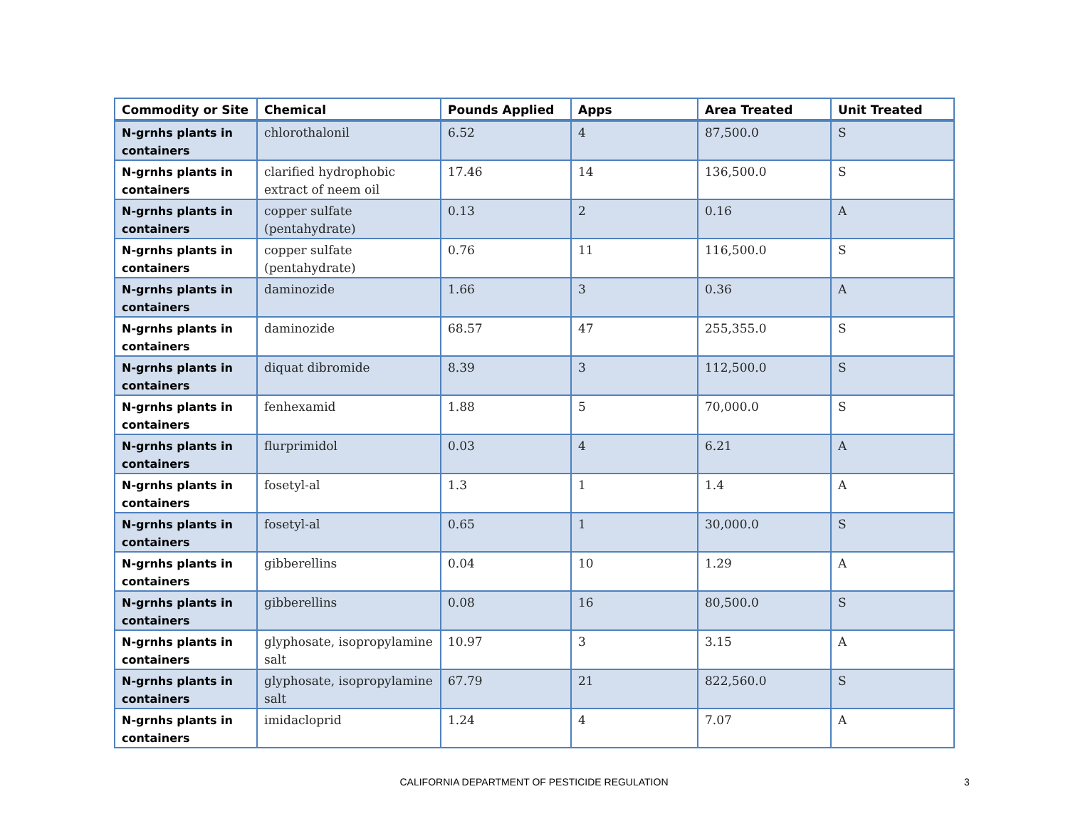| Commodity or Site | Chemical | Pounds Applied | Apps | Area Treated | Unit Treated |
| --- | --- | --- | --- | --- | --- |
| N-grnhs plants in containers | chlorothalonil | 6.52 | 4 | 87,500.0 | S |
| N-grnhs plants in containers | clarified hydrophobic extract of neem oil | 17.46 | 14 | 136,500.0 | S |
| N-grnhs plants in containers | copper sulfate (pentahydrate) | 0.13 | 2 | 0.16 | A |
| N-grnhs plants in containers | copper sulfate (pentahydrate) | 0.76 | 11 | 116,500.0 | S |
| N-grnhs plants in containers | daminozide | 1.66 | 3 | 0.36 | A |
| N-grnhs plants in containers | daminozide | 68.57 | 47 | 255,355.0 | S |
| N-grnhs plants in containers | diquat dibromide | 8.39 | 3 | 112,500.0 | S |
| N-grnhs plants in containers | fenhexamid | 1.88 | 5 | 70,000.0 | S |
| N-grnhs plants in containers | flurprimidol | 0.03 | 4 | 6.21 | A |
| N-grnhs plants in containers | fosetyl-al | 1.3 | 1 | 1.4 | A |
| N-grnhs plants in containers | fosetyl-al | 0.65 | 1 | 30,000.0 | S |
| N-grnhs plants in containers | gibberellins | 0.04 | 10 | 1.29 | A |
| N-grnhs plants in containers | gibberellins | 0.08 | 16 | 80,500.0 | S |
| N-grnhs plants in containers | glyphosate, isopropylamine salt | 10.97 | 3 | 3.15 | A |
| N-grnhs plants in containers | glyphosate, isopropylamine salt | 67.79 | 21 | 822,560.0 | S |
| N-grnhs plants in containers | imidacloprid | 1.24 | 4 | 7.07 | A |
CALIFORNIA DEPARTMENT OF PESTICIDE REGULATION 3